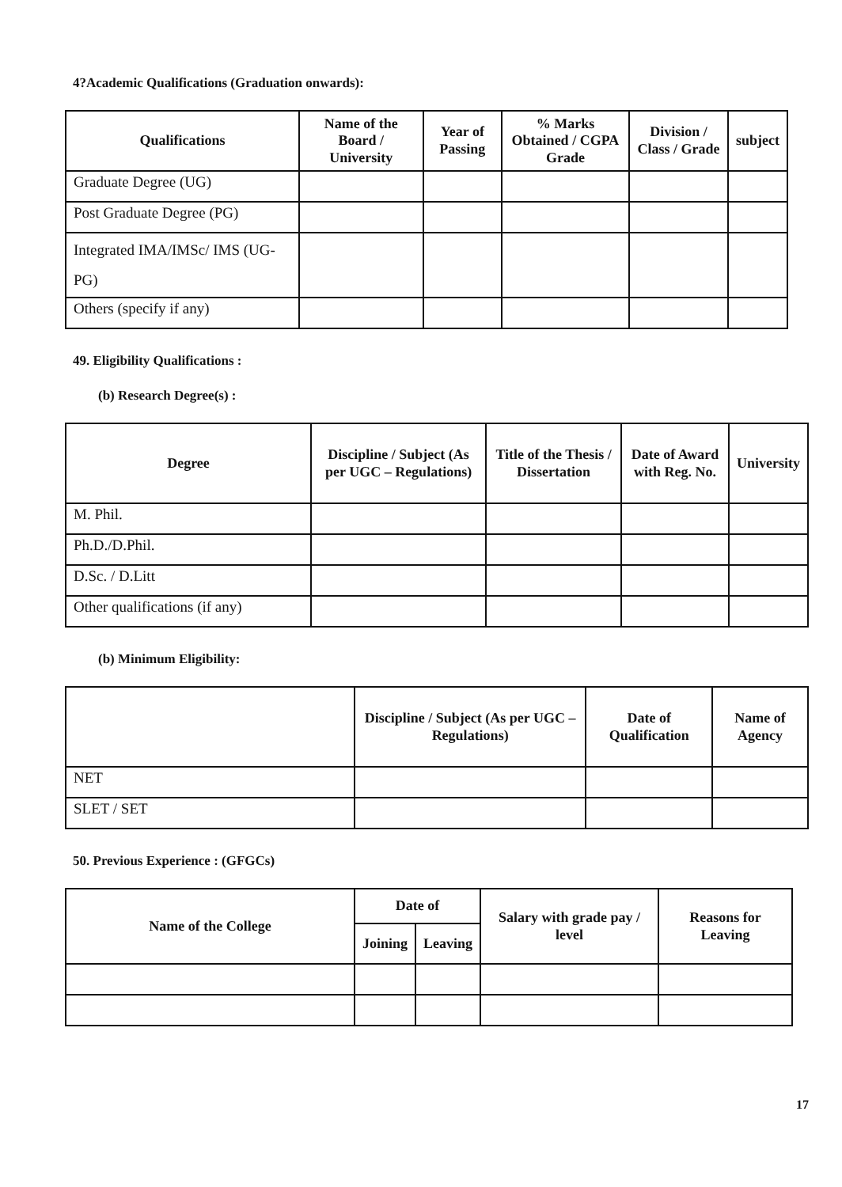4?Academic Qualifications (Graduation onwards):
| Qualifications | Name of the Board / University | Year of Passing | % Marks Obtained / CGPA Grade | Division / Class / Grade | subject |
| --- | --- | --- | --- | --- | --- |
| Graduate Degree (UG) | | | | | |
| Post Graduate Degree (PG) | | | | | |
| Integrated IMA/IMSc/ IMS (UG-PG) | | | | | |
| Others (specify if any) | | | | | |
49. Eligibility Qualifications :
(b) Research Degree(s) :
| Degree | Discipline / Subject (As per UGC – Regulations) | Title of the Thesis / Dissertation | Date of Award with Reg. No. | University |
| --- | --- | --- | --- | --- |
| M. Phil. | | | | |
| Ph.D./D.Phil. | | | | |
| D.Sc. / D.Litt | | | | |
| Other qualifications (if any) | | | | |
(b) Minimum Eligibility:
| | Discipline / Subject (As per UGC – Regulations) | Date of Qualification | Name of Agency |
| --- | --- | --- | --- |
| NET | | | |
| SLET / SET | | | |
50. Previous Experience : (GFGCs)
| Name of the College | Date of | | Salary with grade pay / level | Reasons for Leaving |
| --- | --- | --- | --- | --- |
| | Joining | Leaving | | |
17